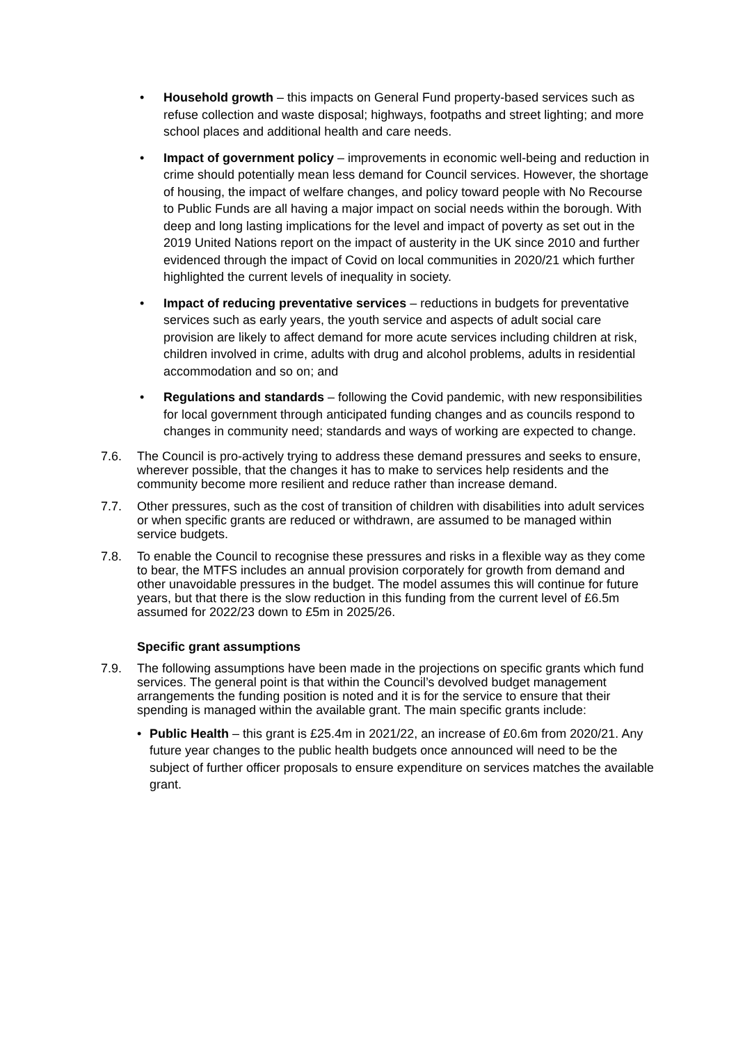• Household growth – this impacts on General Fund property-based services such as refuse collection and waste disposal; highways, footpaths and street lighting; and more school places and additional health and care needs.
• Impact of government policy – improvements in economic well-being and reduction in crime should potentially mean less demand for Council services. However, the shortage of housing, the impact of welfare changes, and policy toward people with No Recourse to Public Funds are all having a major impact on social needs within the borough. With deep and long lasting implications for the level and impact of poverty as set out in the 2019 United Nations report on the impact of austerity in the UK since 2010 and further evidenced through the impact of Covid on local communities in 2020/21 which further highlighted the current levels of inequality in society.
• Impact of reducing preventative services – reductions in budgets for preventative services such as early years, the youth service and aspects of adult social care provision are likely to affect demand for more acute services including children at risk, children involved in crime, adults with drug and alcohol problems, adults in residential accommodation and so on; and
• Regulations and standards – following the Covid pandemic, with new responsibilities for local government through anticipated funding changes and as councils respond to changes in community need; standards and ways of working are expected to change.
7.6. The Council is pro-actively trying to address these demand pressures and seeks to ensure, wherever possible, that the changes it has to make to services help residents and the community become more resilient and reduce rather than increase demand.
7.7. Other pressures, such as the cost of transition of children with disabilities into adult services or when specific grants are reduced or withdrawn, are assumed to be managed within service budgets.
7.8. To enable the Council to recognise these pressures and risks in a flexible way as they come to bear, the MTFS includes an annual provision corporately for growth from demand and other unavoidable pressures in the budget. The model assumes this will continue for future years, but that there is the slow reduction in this funding from the current level of £6.5m assumed for 2022/23 down to £5m in 2025/26.
Specific grant assumptions
7.9. The following assumptions have been made in the projections on specific grants which fund services. The general point is that within the Council’s devolved budget management arrangements the funding position is noted and it is for the service to ensure that their spending is managed within the available grant. The main specific grants include:
• Public Health – this grant is £25.4m in 2021/22, an increase of £0.6m from 2020/21. Any future year changes to the public health budgets once announced will need to be the subject of further officer proposals to ensure expenditure on services matches the available grant.